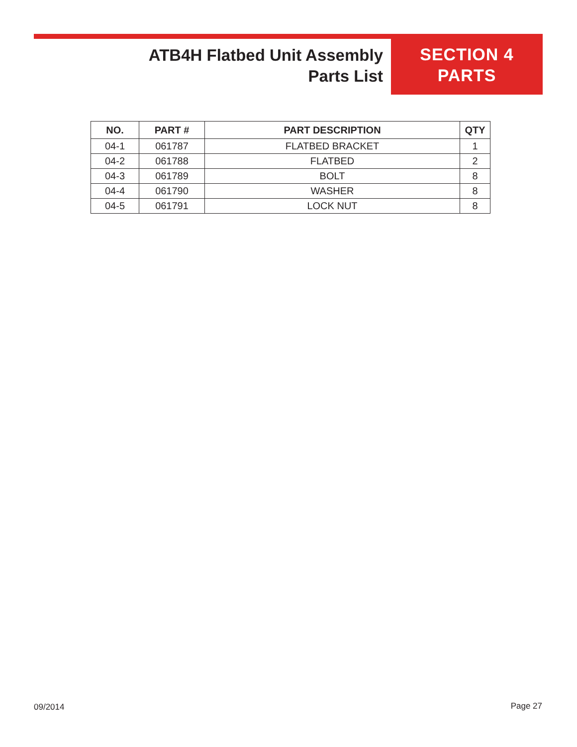ATB4H Flatbed Unit Assembly
Parts List
SECTION 4
PARTS
| NO. | PART # | PART DESCRIPTION | QTY |
| --- | --- | --- | --- |
| 04-1 | 061787 | FLATBED BRACKET | 1 |
| 04-2 | 061788 | FLATBED | 2 |
| 04-3 | 061789 | BOLT | 8 |
| 04-4 | 061790 | WASHER | 8 |
| 04-5 | 061791 | LOCK NUT | 8 |
09/2014 Page 27